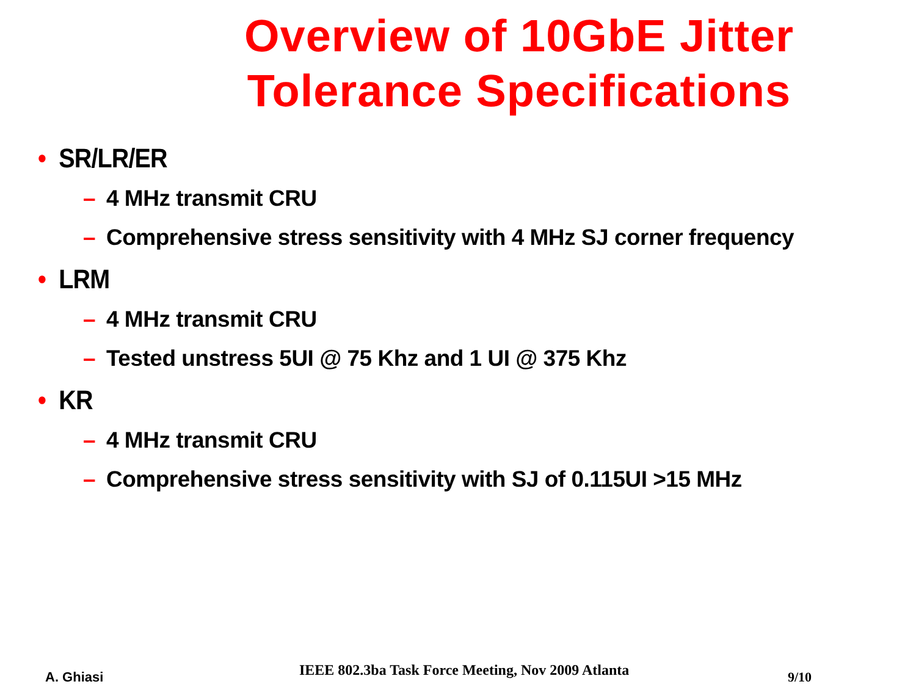Overview of 10GbE Jitter Tolerance Specifications
• SR/LR/ER
– 4 MHz transmit CRU
– Comprehensive stress sensitivity with 4 MHz SJ corner frequency
• LRM
– 4 MHz transmit CRU
– Tested unstress 5UI @ 75 Khz and 1 UI @ 375 Khz
• KR
– 4 MHz transmit CRU
– Comprehensive stress sensitivity with SJ of 0.115UI >15 MHz
A. Ghiasi IEEE 802.3ba Task Force Meeting, Nov 2009 Atlanta 9/10